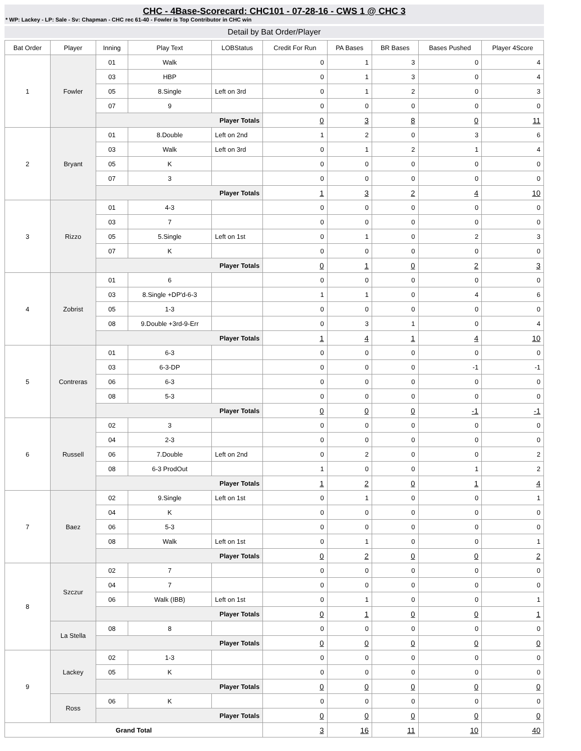CHC - 4Base-Scorecard: CHC101 - 07-28-16 - CWS 1 @ CHC 3
* WP: Lackey - LP: Sale - Sv: Chapman - CHC rec 61-40 - Fowler is Top Contributor in CHC win
Detail by Bat Order/Player
| Bat Order | Player | Inning | Play Text | LOBStatus | Credit For Run | PA Bases | BR Bases | Bases Pushed | Player 4Score |
| --- | --- | --- | --- | --- | --- | --- | --- | --- | --- |
| 1 | Fowler | 01 | Walk | | 0 | 1 | 3 | 0 | 4 |
| | | 03 | HBP | | 0 | 1 | 3 | 0 | 4 |
| | | 05 | 8.Single | Left on 3rd | 0 | 1 | 2 | 0 | 3 |
| | | 07 | 9 | | 0 | 0 | 0 | 0 | 0 |
| | | Player Totals | | | 0 | 3 | 8 | 0 | 11 |
| 2 | Bryant | 01 | 8.Double | Left on 2nd | 1 | 2 | 0 | 3 | 6 |
| | | 03 | Walk | Left on 3rd | 0 | 1 | 2 | 1 | 4 |
| | | 05 | K | | 0 | 0 | 0 | 0 | 0 |
| | | 07 | 3 | | 0 | 0 | 0 | 0 | 0 |
| | | Player Totals | | | 1 | 3 | 2 | 4 | 10 |
| 3 | Rizzo | 01 | 4-3 | | 0 | 0 | 0 | 0 | 0 |
| | | 03 | 7 | | 0 | 0 | 0 | 0 | 0 |
| | | 05 | 5.Single | Left on 1st | 0 | 1 | 0 | 2 | 3 |
| | | 07 | K | | 0 | 0 | 0 | 0 | 0 |
| | | Player Totals | | | 0 | 1 | 0 | 2 | 3 |
| 4 | Zobrist | 01 | 6 | | 0 | 0 | 0 | 0 | 0 |
| | | 03 | 8.Single +DP'd-6-3 | | 1 | 1 | 0 | 4 | 6 |
| | | 05 | 1-3 | | 0 | 0 | 0 | 0 | 0 |
| | | 08 | 9.Double +3rd-9-Err | | 0 | 3 | 1 | 0 | 4 |
| | | Player Totals | | | 1 | 4 | 1 | 4 | 10 |
| 5 | Contreras | 01 | 6-3 | | 0 | 0 | 0 | 0 | 0 |
| | | 03 | 6-3-DP | | 0 | 0 | 0 | -1 | -1 |
| | | 06 | 6-3 | | 0 | 0 | 0 | 0 | 0 |
| | | 08 | 5-3 | | 0 | 0 | 0 | 0 | 0 |
| | | Player Totals | | | 0 | 0 | 0 | -1 | -1 |
| 6 | Russell | 02 | 3 | | 0 | 0 | 0 | 0 | 0 |
| | | 04 | 2-3 | | 0 | 0 | 0 | 0 | 0 |
| | | 06 | 7.Double | Left on 2nd | 0 | 2 | 0 | 0 | 2 |
| | | 08 | 6-3 ProdOut | | 1 | 0 | 0 | 1 | 2 |
| | | Player Totals | | | 1 | 2 | 0 | 1 | 4 |
| 7 | Baez | 02 | 9.Single | Left on 1st | 0 | 1 | 0 | 0 | 1 |
| | | 04 | K | | 0 | 0 | 0 | 0 | 0 |
| | | 06 | 5-3 | | 0 | 0 | 0 | 0 | 0 |
| | | 08 | Walk | Left on 1st | 0 | 1 | 0 | 0 | 1 |
| | | Player Totals | | | 0 | 2 | 0 | 0 | 2 |
| 8 | Szczur | 02 | 7 | | 0 | 0 | 0 | 0 | 0 |
| | | 04 | 7 | | 0 | 0 | 0 | 0 | 0 |
| | | 06 | Walk (IBB) | Left on 1st | 0 | 1 | 0 | 0 | 1 |
| | | Player Totals | | | 0 | 1 | 0 | 0 | 1 |
| | La Stella | 08 | 8 | | 0 | 0 | 0 | 0 | 0 |
| | | Player Totals | | | 0 | 0 | 0 | 0 | 0 |
| 9 | Lackey | 02 | 1-3 | | 0 | 0 | 0 | 0 | 0 |
| | | 05 | K | | 0 | 0 | 0 | 0 | 0 |
| | | Player Totals | | | 0 | 0 | 0 | 0 | 0 |
| | Ross | 06 | K | | 0 | 0 | 0 | 0 | 0 |
| | | Player Totals | | | 0 | 0 | 0 | 0 | 0 |
| Grand Total | | | | | 3 | 16 | 11 | 10 | 40 |